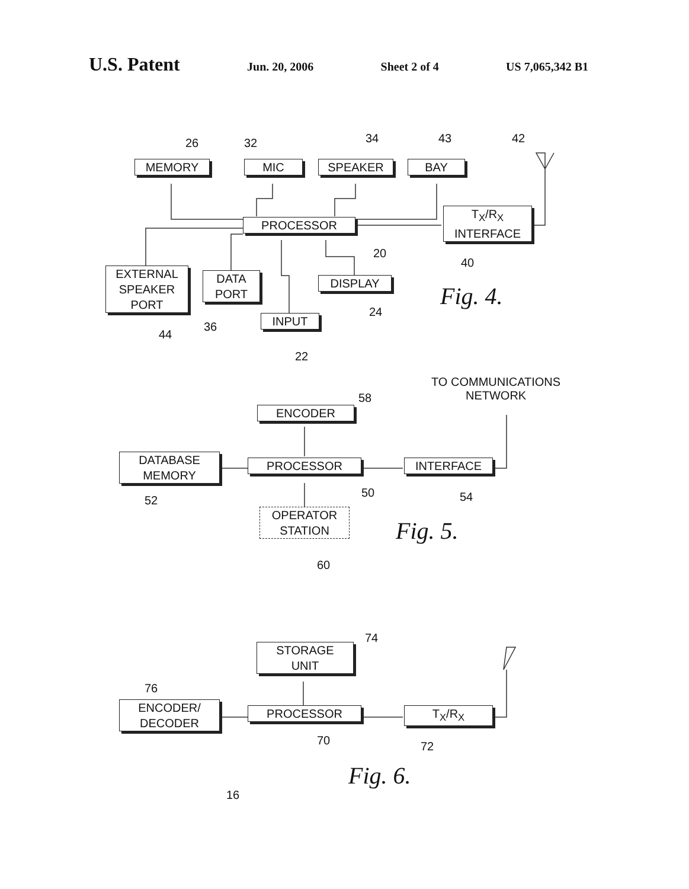U.S. Patent Jun. 20, 2006 Sheet 2 of 4 US 7,065,342 B1
MEMORY
26
MIC
32
SPEAKER
34
BAY
43 42
PROCESSOR
20
T<sub>X</sub>/R<sub>X</sub>
INTERFACE
40
EXTERNAL
SPEAKER
PORT
44
DATA
PORT
36
INPUT
22
DISPLAY
24
Fig. 4.
TO COMMUNICATIONS
NETWORK
58
ENCODER
DATABASE
MEMORY
52
PROCESSOR
50
INTERFACE
54
OPERATOR
STATION
60
Fig. 5.
74
STORAGE
UNIT
76
ENCODER/
DECODER
PROCESSOR
70
T<sub>X</sub>/R<sub>X</sub>
72
Fig. 6.
16